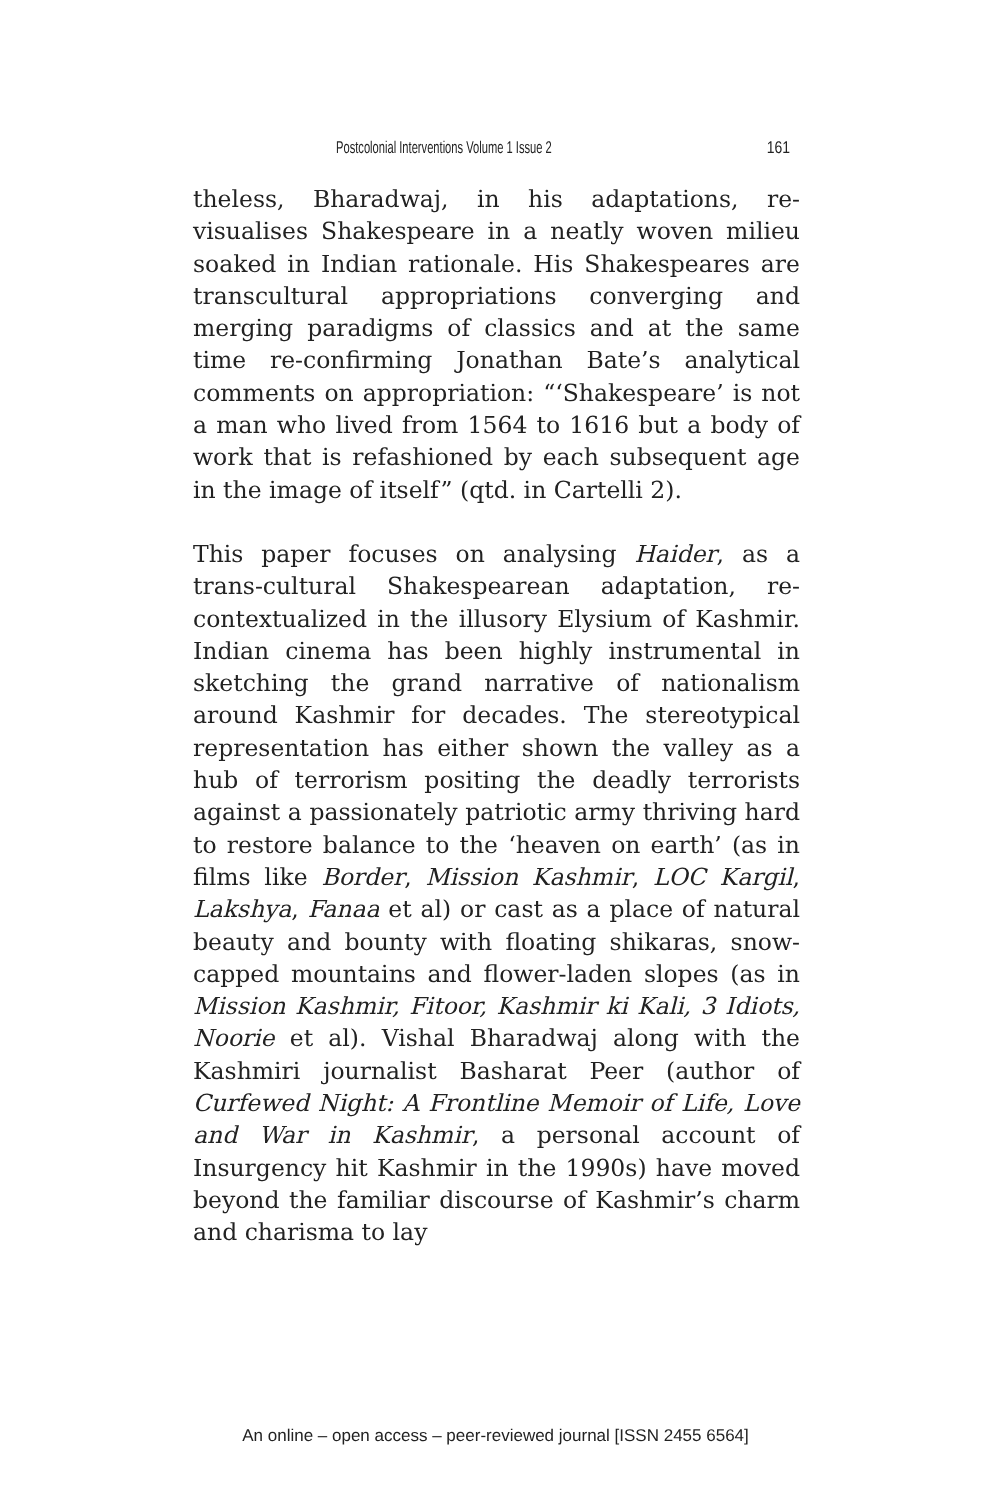Postcolonial Interventions Volume 1 Issue 2 161
theless, Bharadwaj, in his adaptations, re-visualises Shakespeare in a neatly woven milieu soaked in Indian rationale. His Shakespeares are transcultural appropriations converging and merging paradigms of classics and at the same time re-confirming Jonathan Bate’s analytical comments on appropriation: “‘Shakespeare’ is not a man who lived from 1564 to 1616 but a body of work that is refashioned by each subsequent age in the image of itself” (qtd. in Cartelli 2).
This paper focuses on analysing Haider, as a trans-cultural Shakespearean adaptation, re-contextualized in the illusory Elysium of Kashmir. Indian cinema has been highly instrumental in sketching the grand narrative of nationalism around Kashmir for decades. The stereotypical representation has either shown the valley as a hub of terrorism positing the deadly terrorists against a passionately patriotic army thriving hard to restore balance to the ‘heaven on earth’ (as in films like Border, Mission Kashmir, LOC Kargil, Lakshya, Fanaa et al) or cast as a place of natural beauty and bounty with floating shikaras, snow-capped mountains and flower-laden slopes (as in Mission Kashmir, Fitoor, Kashmir ki Kali, 3 Idiots, Noorie et al). Vishal Bharadwaj along with the Kashmiri journalist Basharat Peer (author of Curfewed Night: A Frontline Memoir of Life, Love and War in Kashmir, a personal account of Insurgency hit Kashmir in the 1990s) have moved beyond the familiar discourse of Kashmir’s charm and charisma to lay
An online – open access – peer-reviewed journal [ISSN 2455 6564]